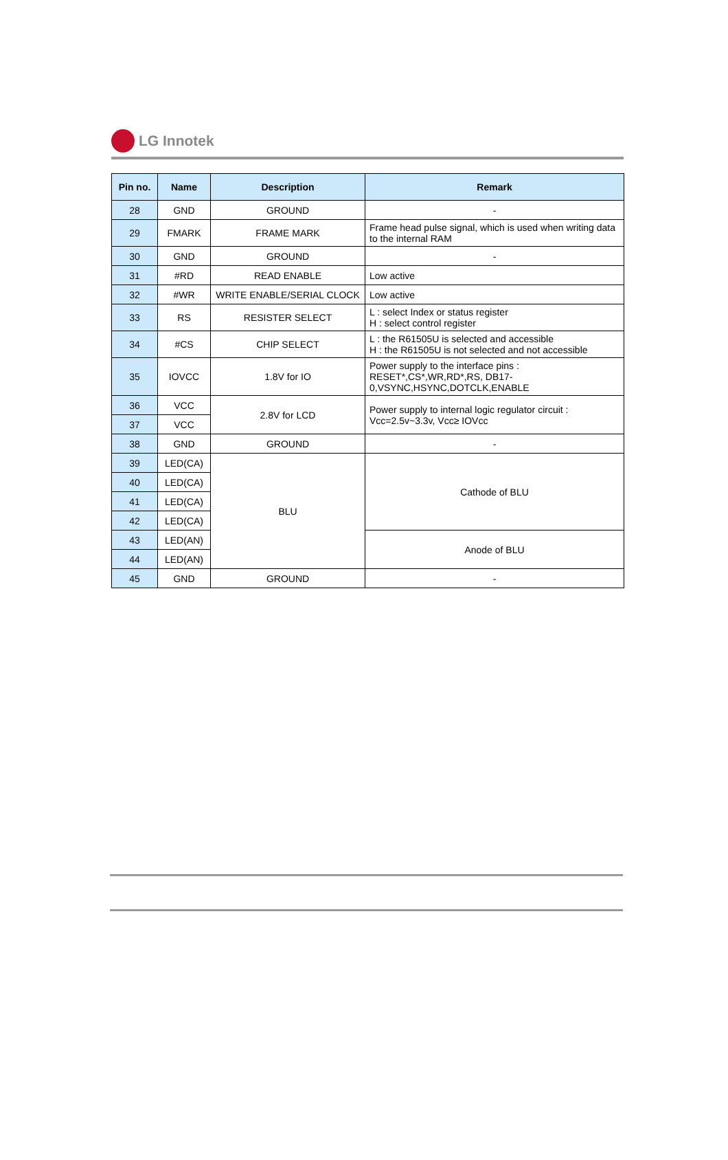LG Innotek
| Pin no. | Name | Description | Remark |
| --- | --- | --- | --- |
| 28 | GND | GROUND | - |
| 29 | FMARK | FRAME MARK | Frame head pulse signal, which is used when writing data to the internal RAM |
| 30 | GND | GROUND | - |
| 31 | #RD | READ ENABLE | Low active |
| 32 | #WR | WRITE ENABLE/SERIAL CLOCK | Low active |
| 33 | RS | RESISTER SELECT | L : select Index or status register H : select control register |
| 34 | #CS | CHIP SELECT | L : the R61505U is selected and accessible H : the R61505U is not selected and not accessible |
| 35 | IOVCC | 1.8V for IO | Power supply to the interface pins : RESET*,CS*,WR,RD*,RS, DB17-0,VSYNC,HSYNC,DOTCLK,ENABLE |
| 36 | VCC | 2.8V for LCD | Power supply to internal logic regulator circuit : Vcc=2.5v~3.3v, Vcc≥ IOVcc |
| 37 | VCC | | |
| 38 | GND | GROUND | - |
| 39 | LED(CA) | BLU | Cathode of BLU |
| 40 | LED(CA) | | |
| 41 | LED(CA) | | |
| 42 | LED(CA) | | |
| 43 | LED(AN) | | Anode of BLU |
| 44 | LED(AN) | | |
| 45 | GND | GROUND | - |